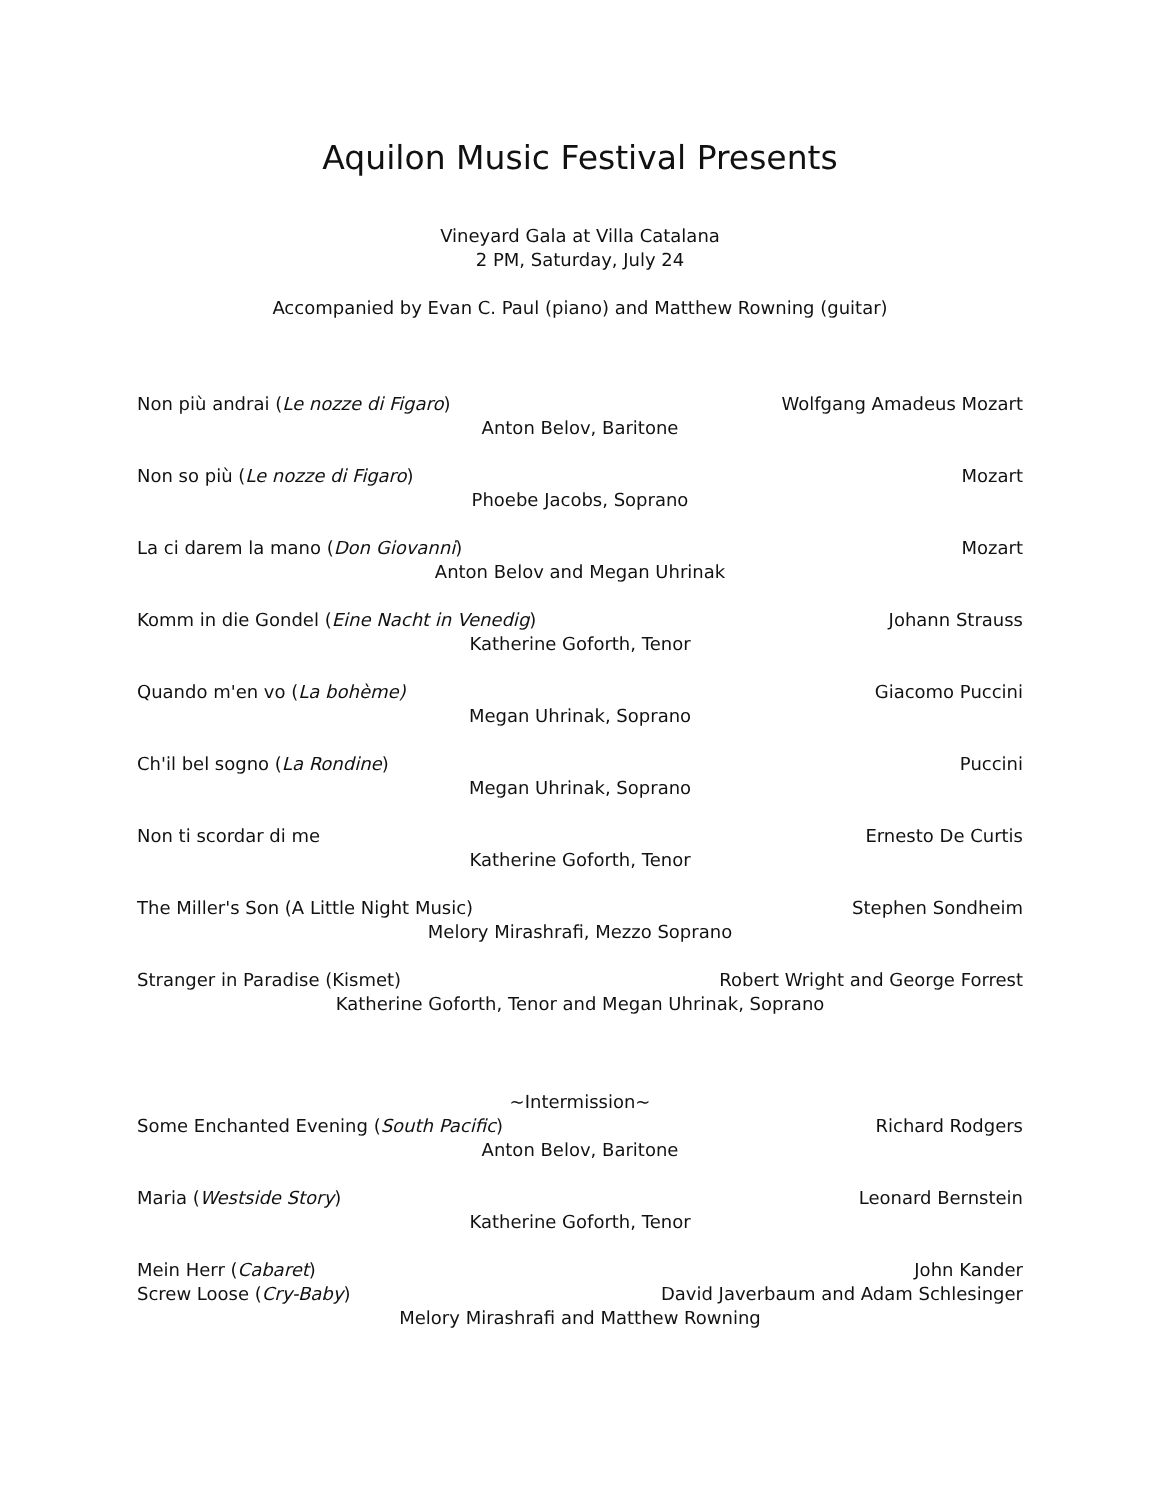Aquilon Music Festival Presents
Vineyard Gala at Villa Catalana
2 PM, Saturday, July 24
Accompanied by Evan C. Paul (piano) and Matthew Rowning (guitar)
Non più andrai (Le nozze di Figaro) Wolfgang Amadeus Mozart
Anton Belov, Baritone
Non so più (Le nozze di Figaro) Mozart
Phoebe Jacobs, Soprano
La ci darem la mano (Don Giovanni) Mozart
Anton Belov and Megan Uhrinak
Komm in die Gondel (Eine Nacht in Venedig) Johann Strauss
Katherine Goforth, Tenor
Quando m'en vo (La bohème) Giacomo Puccini
Megan Uhrinak, Soprano
Ch'il bel sogno (La Rondine) Puccini
Megan Uhrinak, Soprano
Non ti scordar di me Ernesto De Curtis
Katherine Goforth, Tenor
The Miller's Son (A Little Night Music) Stephen Sondheim
Melory Mirashrafi, Mezzo Soprano
Stranger in Paradise (Kismet) Robert Wright and George Forrest
Katherine Goforth, Tenor and Megan Uhrinak, Soprano
~Intermission~
Some Enchanted Evening (South Pacific) Richard Rodgers
Anton Belov, Baritone
Maria (Westside Story) Leonard Bernstein
Katherine Goforth, Tenor
Mein Herr (Cabaret) John Kander
Screw Loose (Cry-Baby) David Javerbaum and Adam Schlesinger
Melory Mirashrafi and Matthew Rowning